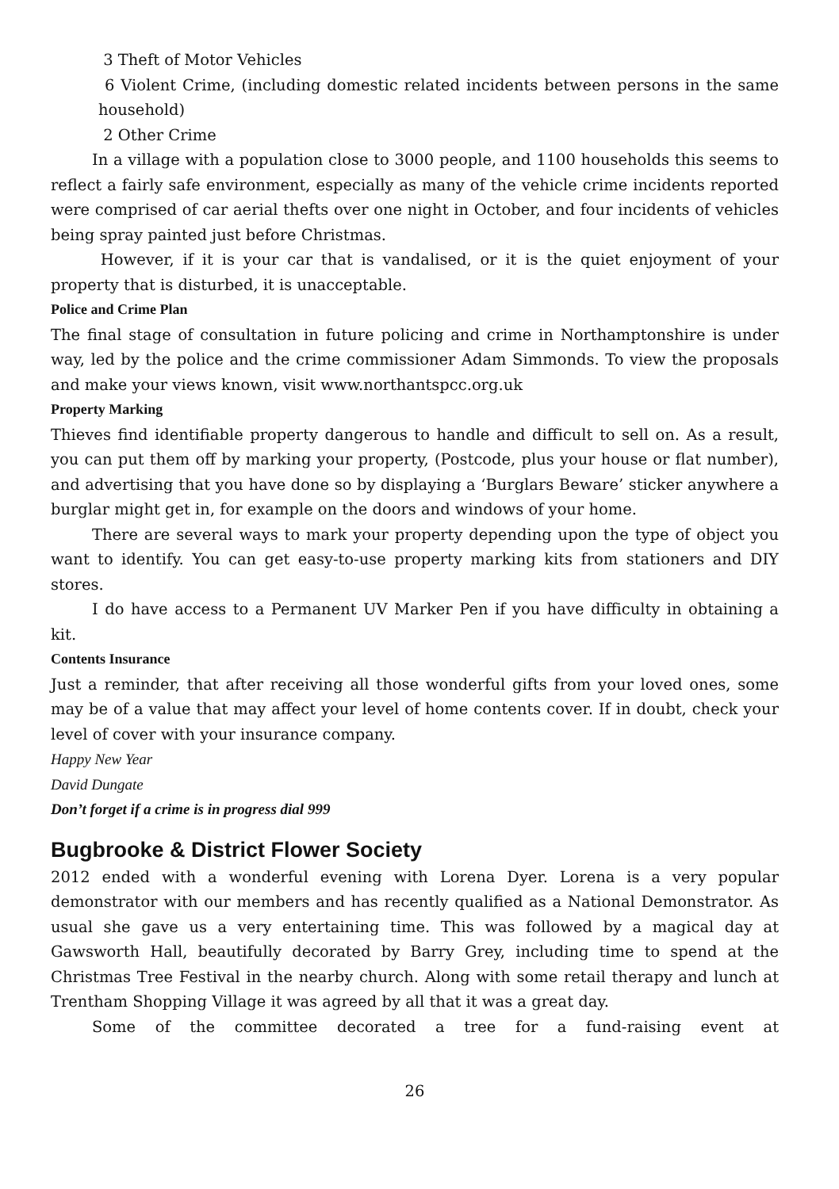3 Theft of Motor Vehicles
6 Violent Crime, (including domestic related incidents between persons in the same household)
2 Other Crime
In a village with a population close to 3000 people, and 1100 households this seems to reflect a fairly safe environment, especially as many of the vehicle crime incidents reported were comprised of car aerial thefts over one night in October, and four incidents of vehicles being spray painted just before Christmas.
However, if it is your car that is vandalised, or it is the quiet enjoyment of your property that is disturbed, it is unacceptable.
Police and Crime Plan
The final stage of consultation in future policing and crime in Northamptonshire is under way, led by the police and the crime commissioner Adam Simmonds. To view the proposals and make your views known, visit www.northantspcc.org.uk
Property Marking
Thieves find identifiable property dangerous to handle and difficult to sell on. As a result, you can put them off by marking your property, (Postcode, plus your house or flat number), and advertising that you have done so by displaying a ‘Burglars Beware’ sticker anywhere a burglar might get in, for example on the doors and windows of your home.
There are several ways to mark your property depending upon the type of object you want to identify. You can get easy-to-use property marking kits from stationers and DIY stores.
I do have access to a Permanent UV Marker Pen if you have difficulty in obtaining a kit.
Contents Insurance
Just a reminder, that after receiving all those wonderful gifts from your loved ones, some may be of a value that may affect your level of home contents cover. If in doubt, check your level of cover with your insurance company.
Happy New Year
David Dungate
Don’t forget if a crime is in progress dial 999
Bugbrooke & District Flower Society
2012 ended with a wonderful evening with Lorena Dyer. Lorena is a very popular demonstrator with our members and has recently qualified as a National Demonstrator. As usual she gave us a very entertaining time. This was followed by a magical day at Gawsworth Hall, beautifully decorated by Barry Grey, including time to spend at the Christmas Tree Festival in the nearby church. Along with some retail therapy and lunch at Trentham Shopping Village it was agreed by all that it was a great day.
Some of the committee decorated a tree for a fund-raising event at
26